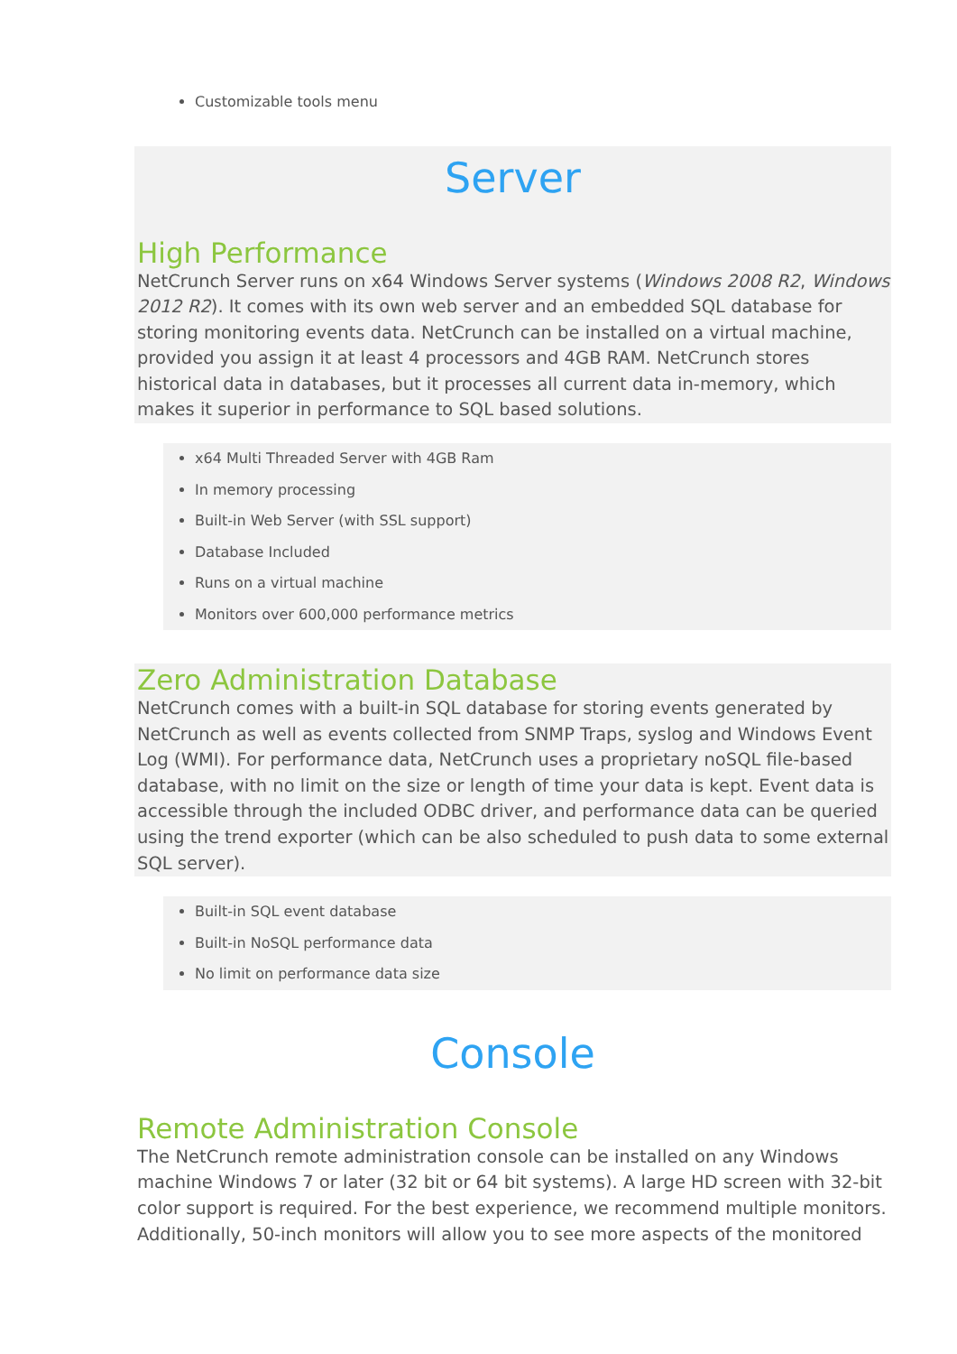Customizable tools menu
Server
High Performance
NetCrunch Server runs on x64 Windows Server systems (Windows 2008 R2, Windows 2012 R2). It comes with its own web server and an embedded SQL database for storing monitoring events data. NetCrunch can be installed on a virtual machine, provided you assign it at least 4 processors and 4GB RAM. NetCrunch stores historical data in databases, but it processes all current data in-memory, which makes it superior in performance to SQL based solutions.
x64 Multi Threaded Server with 4GB Ram
In memory processing
Built-in Web Server (with SSL support)
Database Included
Runs on a virtual machine
Monitors over 600,000 performance metrics
Zero Administration Database
NetCrunch comes with a built-in SQL database for storing events generated by NetCrunch as well as events collected from SNMP Traps, syslog and Windows Event Log (WMI). For performance data, NetCrunch uses a proprietary noSQL file-based database, with no limit on the size or length of time your data is kept. Event data is accessible through the included ODBC driver, and performance data can be queried using the trend exporter (which can be also scheduled to push data to some external SQL server).
Built-in SQL event database
Built-in NoSQL performance data
No limit on performance data size
Console
Remote Administration Console
The NetCrunch remote administration console can be installed on any Windows machine Windows 7 or later (32 bit or 64 bit systems). A large HD screen with 32-bit color support is required. For the best experience, we recommend multiple monitors. Additionally, 50-inch monitors will allow you to see more aspects of the monitored